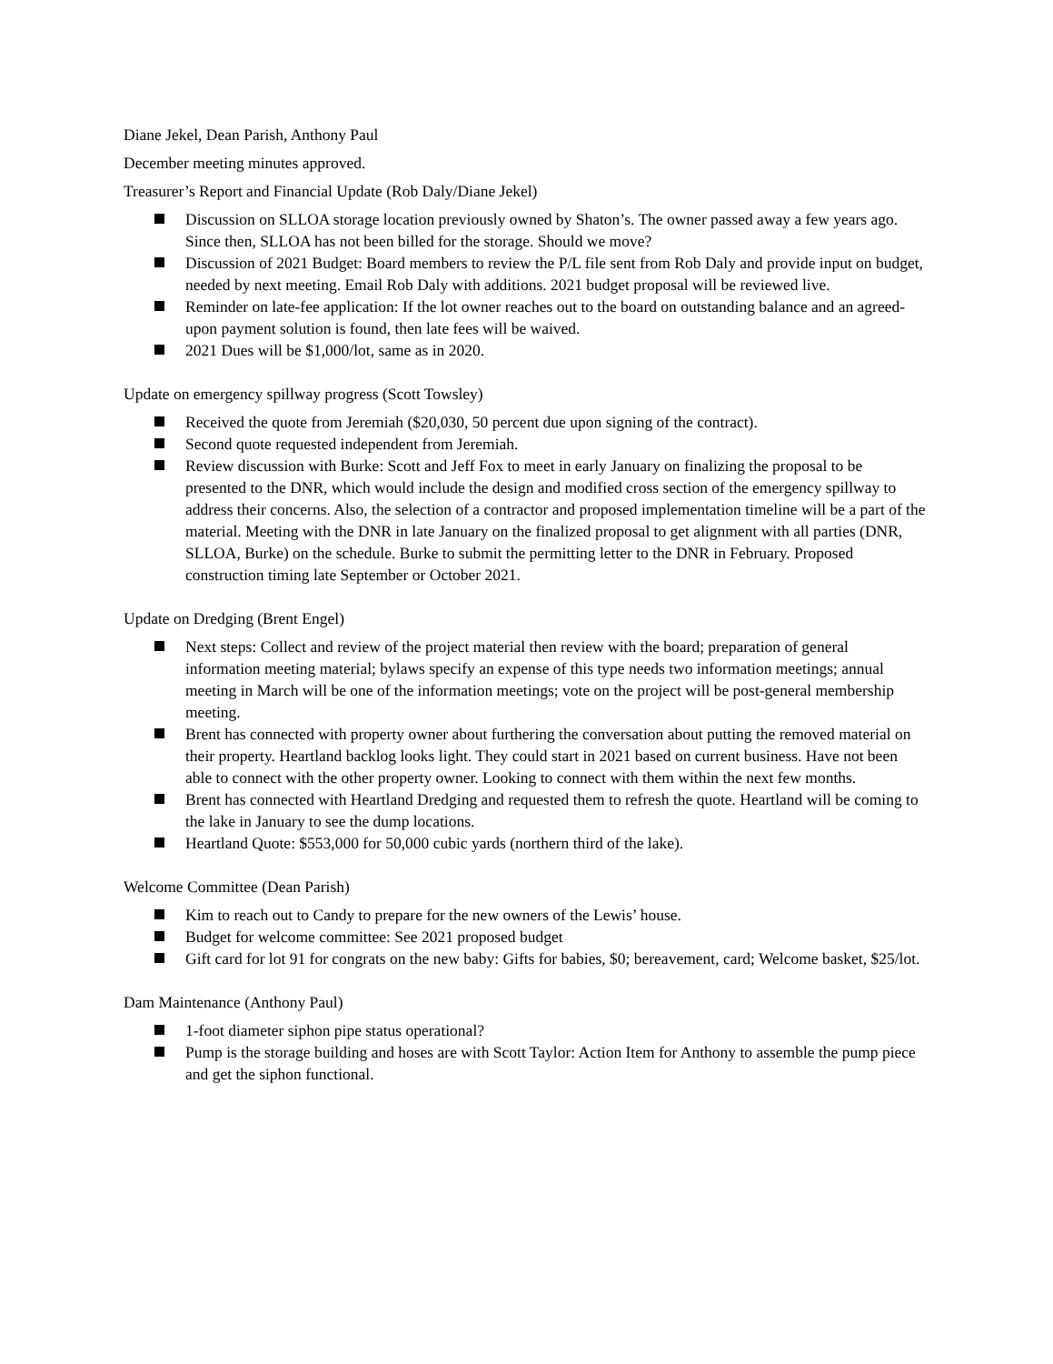Diane Jekel, Dean Parish, Anthony Paul
December meeting minutes approved.
Treasurer’s Report and Financial Update (Rob Daly/Diane Jekel)
Discussion on SLLOA storage location previously owned by Shaton’s. The owner passed away a few years ago. Since then, SLLOA has not been billed for the storage. Should we move?
Discussion of 2021 Budget: Board members to review the P/L file sent from Rob Daly and provide input on budget, needed by next meeting. Email Rob Daly with additions. 2021 budget proposal will be reviewed live.
Reminder on late-fee application: If the lot owner reaches out to the board on outstanding balance and an agreed-upon payment solution is found, then late fees will be waived.
2021 Dues will be $1,000/lot, same as in 2020.
Update on emergency spillway progress (Scott Towsley)
Received the quote from Jeremiah ($20,030, 50 percent due upon signing of the contract).
Second quote requested independent from Jeremiah.
Review discussion with Burke: Scott and Jeff Fox to meet in early January on finalizing the proposal to be presented to the DNR, which would include the design and modified cross section of the emergency spillway to address their concerns. Also, the selection of a contractor and proposed implementation timeline will be a part of the material. Meeting with the DNR in late January on the finalized proposal to get alignment with all parties (DNR, SLLOA, Burke) on the schedule. Burke to submit the permitting letter to the DNR in February. Proposed construction timing late September or October 2021.
Update on Dredging (Brent Engel)
Next steps: Collect and review of the project material then review with the board; preparation of general information meeting material; bylaws specify an expense of this type needs two information meetings; annual meeting in March will be one of the information meetings; vote on the project will be post-general membership meeting.
Brent has connected with property owner about furthering the conversation about putting the removed material on their property. Heartland backlog looks light. They could start in 2021 based on current business. Have not been able to connect with the other property owner. Looking to connect with them within the next few months.
Brent has connected with Heartland Dredging and requested them to refresh the quote. Heartland will be coming to the lake in January to see the dump locations.
Heartland Quote: $553,000 for 50,000 cubic yards (northern third of the lake).
Welcome Committee (Dean Parish)
Kim to reach out to Candy to prepare for the new owners of the Lewis’ house.
Budget for welcome committee: See 2021 proposed budget
Gift card for lot 91 for congrats on the new baby: Gifts for babies, $0; bereavement, card; Welcome basket, $25/lot.
Dam Maintenance (Anthony Paul)
1-foot diameter siphon pipe status operational?
Pump is the storage building and hoses are with Scott Taylor: Action Item for Anthony to assemble the pump piece and get the siphon functional.